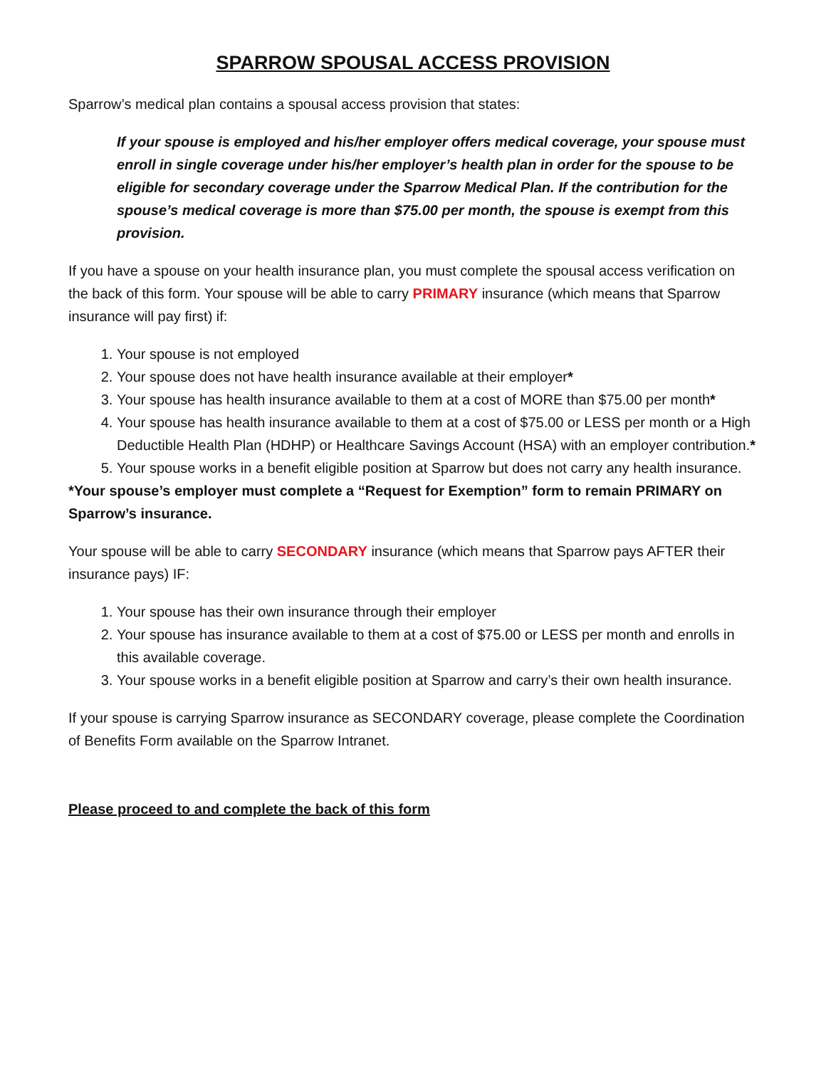SPARROW SPOUSAL ACCESS PROVISION
Sparrow’s medical plan contains a spousal access provision that states:
If your spouse is employed and his/her employer offers medical coverage, your spouse must enroll in single coverage under his/her employer’s health plan in order for the spouse to be eligible for secondary coverage under the Sparrow Medical Plan. If the contribution for the spouse’s medical coverage is more than $75.00 per month, the spouse is exempt from this provision.
If you have a spouse on your health insurance plan, you must complete the spousal access verification on the back of this form. Your spouse will be able to carry PRIMARY insurance (which means that Sparrow insurance will pay first) if:
1. Your spouse is not employed
2. Your spouse does not have health insurance available at their employer*
3. Your spouse has health insurance available to them at a cost of MORE than $75.00 per month*
4. Your spouse has health insurance available to them at a cost of $75.00 or LESS per month or a High Deductible Health Plan (HDHP) or Healthcare Savings Account (HSA) with an employer contribution.*
5. Your spouse works in a benefit eligible position at Sparrow but does not carry any health insurance.
*Your spouse’s employer must complete a “Request for Exemption” form to remain PRIMARY on Sparrow’s insurance.
Your spouse will be able to carry SECONDARY insurance (which means that Sparrow pays AFTER their insurance pays) IF:
1. Your spouse has their own insurance through their employer
2. Your spouse has insurance available to them at a cost of $75.00 or LESS per month and enrolls in this available coverage.
3. Your spouse works in a benefit eligible position at Sparrow and carry’s their own health insurance.
If your spouse is carrying Sparrow insurance as SECONDARY coverage, please complete the Coordination of Benefits Form available on the Sparrow Intranet.
Please proceed to and complete the back of this form